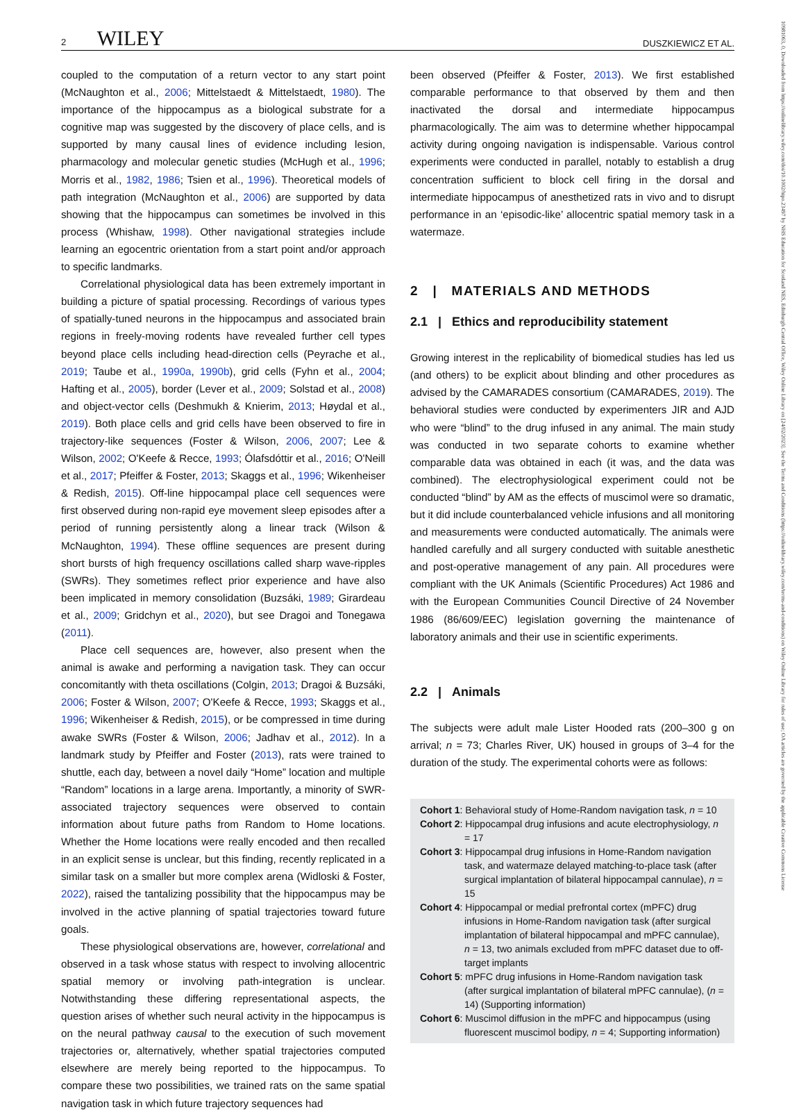2 WILEY
DUSZKIEWICZ ET AL.
coupled to the computation of a return vector to any start point (McNaughton et al., 2006; Mittelstaedt & Mittelstaedt, 1980). The importance of the hippocampus as a biological substrate for a cognitive map was suggested by the discovery of place cells, and is supported by many causal lines of evidence including lesion, pharmacology and molecular genetic studies (McHugh et al., 1996; Morris et al., 1982, 1986; Tsien et al., 1996). Theoretical models of path integration (McNaughton et al., 2006) are supported by data showing that the hippocampus can sometimes be involved in this process (Whishaw, 1998). Other navigational strategies include learning an egocentric orientation from a start point and/or approach to specific landmarks.
Correlational physiological data has been extremely important in building a picture of spatial processing. Recordings of various types of spatially-tuned neurons in the hippocampus and associated brain regions in freely-moving rodents have revealed further cell types beyond place cells including head-direction cells (Peyrache et al., 2019; Taube et al., 1990a, 1990b), grid cells (Fyhn et al., 2004; Hafting et al., 2005), border (Lever et al., 2009; Solstad et al., 2008) and object-vector cells (Deshmukh & Knierim, 2013; Høydal et al., 2019). Both place cells and grid cells have been observed to fire in trajectory-like sequences (Foster & Wilson, 2006, 2007; Lee & Wilson, 2002; O'Keefe & Recce, 1993; Ólafsdóttir et al., 2016; O'Neill et al., 2017; Pfeiffer & Foster, 2013; Skaggs et al., 1996; Wikenheiser & Redish, 2015). Off-line hippocampal place cell sequences were first observed during non-rapid eye movement sleep episodes after a period of running persistently along a linear track (Wilson & McNaughton, 1994). These offline sequences are present during short bursts of high frequency oscillations called sharp wave-ripples (SWRs). They sometimes reflect prior experience and have also been implicated in memory consolidation (Buzsáki, 1989; Girardeau et al., 2009; Gridchyn et al., 2020), but see Dragoi and Tonegawa (2011).
Place cell sequences are, however, also present when the animal is awake and performing a navigation task. They can occur concomitantly with theta oscillations (Colgin, 2013; Dragoi & Buzsáki, 2006; Foster & Wilson, 2007; O'Keefe & Recce, 1993; Skaggs et al., 1996; Wikenheiser & Redish, 2015), or be compressed in time during awake SWRs (Foster & Wilson, 2006; Jadhav et al., 2012). In a landmark study by Pfeiffer and Foster (2013), rats were trained to shuttle, each day, between a novel daily “Home” location and multiple “Random” locations in a large arena. Importantly, a minority of SWR-associated trajectory sequences were observed to contain information about future paths from Random to Home locations. Whether the Home locations were really encoded and then recalled in an explicit sense is unclear, but this finding, recently replicated in a similar task on a smaller but more complex arena (Widloski & Foster, 2022), raised the tantalizing possibility that the hippocampus may be involved in the active planning of spatial trajectories toward future goals.
These physiological observations are, however, correlational and observed in a task whose status with respect to involving allocentric spatial memory or involving path-integration is unclear. Notwithstanding these differing representational aspects, the question arises of whether such neural activity in the hippocampus is on the neural pathway causal to the execution of such movement trajectories or, alternatively, whether spatial trajectories computed elsewhere are merely being reported to the hippocampus. To compare these two possibilities, we trained rats on the same spatial navigation task in which future trajectory sequences had
been observed (Pfeiffer & Foster, 2013). We first established comparable performance to that observed by them and then inactivated the dorsal and intermediate hippocampus pharmacologically. The aim was to determine whether hippocampal activity during ongoing navigation is indispensable. Various control experiments were conducted in parallel, notably to establish a drug concentration sufficient to block cell firing in the dorsal and intermediate hippocampus of anesthetized rats in vivo and to disrupt performance in an ‘episodic-like’ allocentric spatial memory task in a watermaze.
2 | MATERIALS AND METHODS
2.1 | Ethics and reproducibility statement
Growing interest in the replicability of biomedical studies has led us (and others) to be explicit about blinding and other procedures as advised by the CAMARADES consortium (CAMARADES, 2019). The behavioral studies were conducted by experimenters JIR and AJD who were “blind” to the drug infused in any animal. The main study was conducted in two separate cohorts to examine whether comparable data was obtained in each (it was, and the data was combined). The electrophysiological experiment could not be conducted “blind” by AM as the effects of muscimol were so dramatic, but it did include counterbalanced vehicle infusions and all monitoring and measurements were conducted automatically. The animals were handled carefully and all surgery conducted with suitable anesthetic and post-operative management of any pain. All procedures were compliant with the UK Animals (Scientific Procedures) Act 1986 and with the European Communities Council Directive of 24 November 1986 (86/609/EEC) legislation governing the maintenance of laboratory animals and their use in scientific experiments.
2.2 | Animals
The subjects were adult male Lister Hooded rats (200–300 g on arrival; n = 73; Charles River, UK) housed in groups of 3–4 for the duration of the study. The experimental cohorts were as follows:
Cohort 1: Behavioral study of Home-Random navigation task, n = 10
Cohort 2: Hippocampal drug infusions and acute electrophysiology, n = 17
Cohort 3: Hippocampal drug infusions in Home-Random navigation task, and watermaze delayed matching-to-place task (after surgical implantation of bilateral hippocampal cannulae), n = 15
Cohort 4: Hippocampal or medial prefrontal cortex (mPFC) drug infusions in Home-Random navigation task (after surgical implantation of bilateral hippocampal and mPFC cannulae), n = 13, two animals excluded from mPFC dataset due to off-target implants
Cohort 5: mPFC drug infusions in Home-Random navigation task (after surgical implantation of bilateral mPFC cannulae), (n = 14) (Supporting information)
Cohort 6: Muscimol diffusion in the mPFC and hippocampus (using fluorescent muscimol bodipy, n = 4; Supporting information)
10981063, 0, Downloaded from https://onlinelibrary.wiley.com/doi/10.1002/hipo.23497 by NHS Education for Scotland NES, Edinburgh Central Office, Wiley Online Library on [24/02/2023]. See the Terms and Conditions (https://onlinelibrary.wiley.com/terms-and-conditions) on Wiley Online Library for rules of use; OA articles are governed by the applicable Creative Commons License